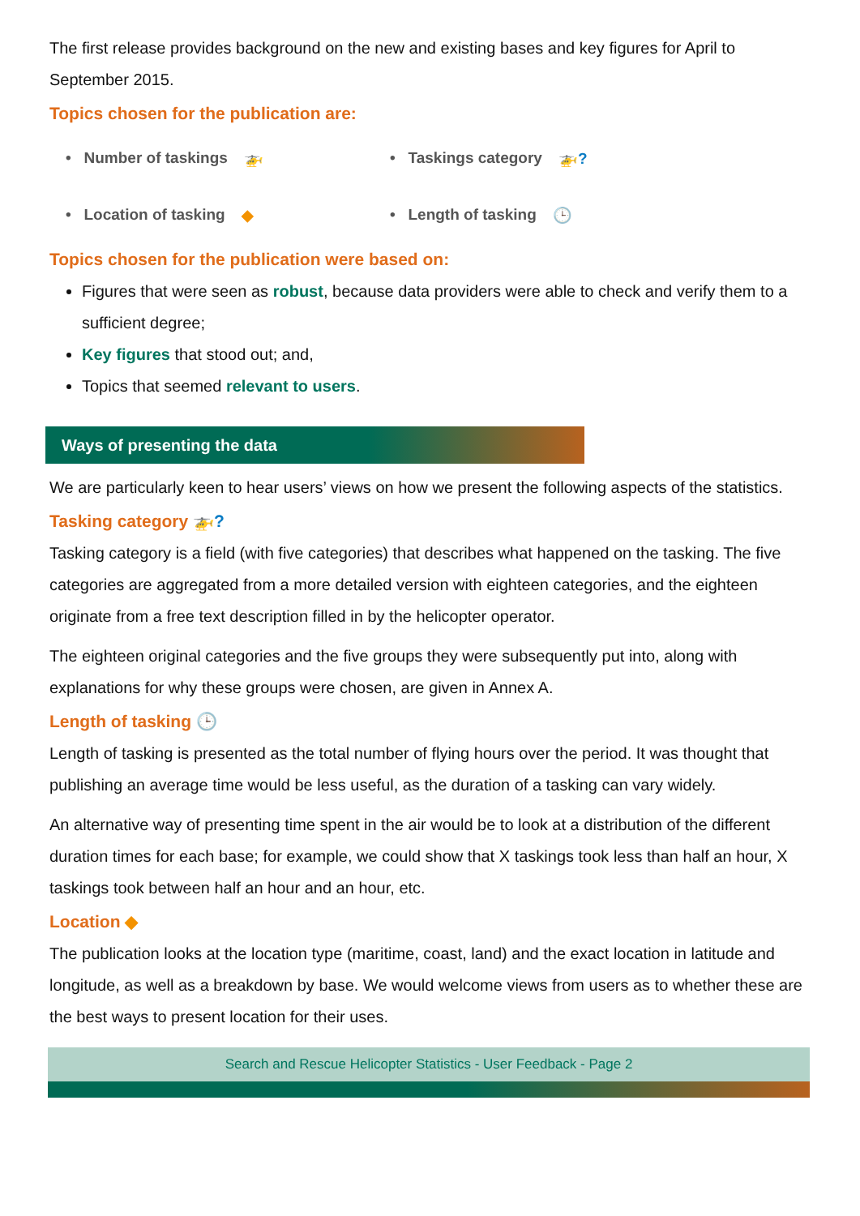The first release provides background on the new and existing bases and key figures for April to September 2015.
Topics chosen for the publication are:
• Number of taskings 🚁
• Taskings category 🚁?
• Location of tasking ◆
• Length of tasking 🕒
Topics chosen for the publication were based on:
Figures that were seen as robust, because data providers were able to check and verify them to a sufficient degree;
Key figures that stood out; and,
Topics that seemed relevant to users.
Ways of presenting the data
We are particularly keen to hear users’ views on how we present the following aspects of the statistics.
Tasking category 🚁?
Tasking category is a field (with five categories) that describes what happened on the tasking. The five categories are aggregated from a more detailed version with eighteen categories, and the eighteen originate from a free text description filled in by the helicopter operator.
The eighteen original categories and the five groups they were subsequently put into, along with explanations for why these groups were chosen, are given in Annex A.
Length of tasking 🕒
Length of tasking is presented as the total number of flying hours over the period. It was thought that publishing an average time would be less useful, as the duration of a tasking can vary widely.
An alternative way of presenting time spent in the air would be to look at a distribution of the different duration times for each base; for example, we could show that X taskings took less than half an hour, X taskings took between half an hour and an hour, etc.
Location ◆
The publication looks at the location type (maritime, coast, land) and the exact location in latitude and longitude, as well as a breakdown by base. We would welcome views from users as to whether these are the best ways to present location for their uses.
Search and Rescue Helicopter Statistics - User Feedback - Page 2